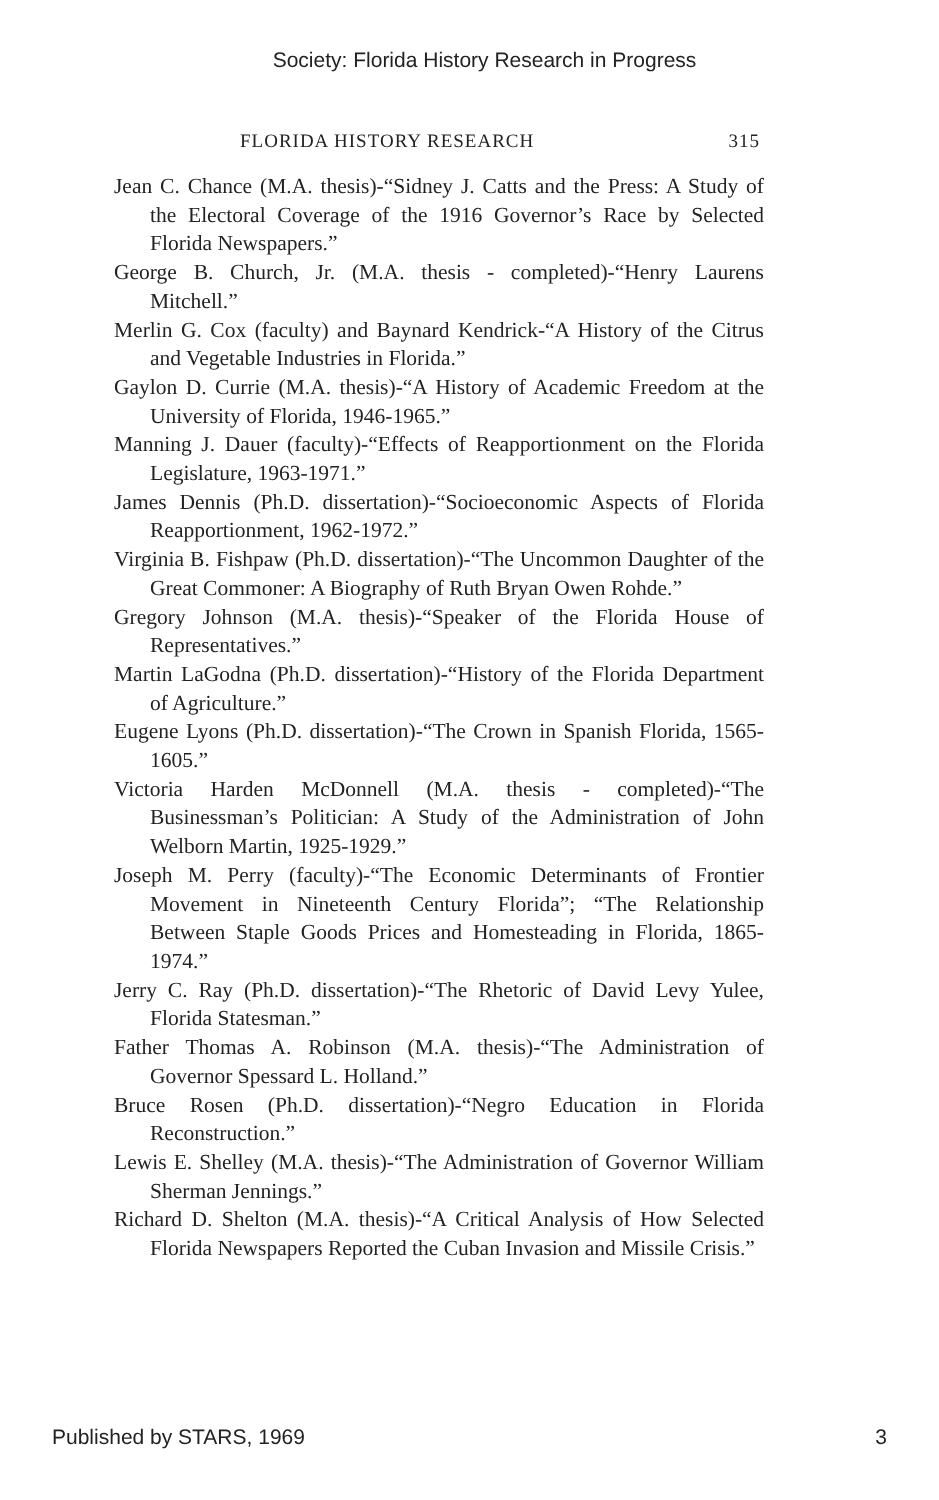Society: Florida History Research in Progress
FLORIDA HISTORY RESEARCH 315
Jean C. Chance (M.A. thesis)-“Sidney J. Catts and the Press: A Study of the Electoral Coverage of the 1916 Governor’s Race by Selected Florida Newspapers.”
George B. Church, Jr. (M.A. thesis - completed)-“Henry Laurens Mitchell.”
Merlin G. Cox (faculty) and Baynard Kendrick-“A History of the Citrus and Vegetable Industries in Florida.”
Gaylon D. Currie (M.A. thesis)-“A History of Academic Freedom at the University of Florida, 1946-1965.”
Manning J. Dauer (faculty)-“Effects of Reapportionment on the Florida Legislature, 1963-1971.”
James Dennis (Ph.D. dissertation)-“Socioeconomic Aspects of Florida Reapportionment, 1962-1972.”
Virginia B. Fishpaw (Ph.D. dissertation)-“The Uncommon Daughter of the Great Commoner: A Biography of Ruth Bryan Owen Rohde.”
Gregory Johnson (M.A. thesis)-“Speaker of the Florida House of Representatives.”
Martin LaGodna (Ph.D. dissertation)-“History of the Florida Department of Agriculture.”
Eugene Lyons (Ph.D. dissertation)-“The Crown in Spanish Florida, 1565-1605.”
Victoria Harden McDonnell (M.A. thesis - completed)-“The Businessman’s Politician: A Study of the Administration of John Welborn Martin, 1925-1929.”
Joseph M. Perry (faculty)-“The Economic Determinants of Frontier Movement in Nineteenth Century Florida”; “The Relationship Between Staple Goods Prices and Homesteading in Florida, 1865-1974.”
Jerry C. Ray (Ph.D. dissertation)-“The Rhetoric of David Levy Yulee, Florida Statesman.”
Father Thomas A. Robinson (M.A. thesis)-“The Administration of Governor Spessard L. Holland.”
Bruce Rosen (Ph.D. dissertation)-“Negro Education in Florida Reconstruction.”
Lewis E. Shelley (M.A. thesis)-“The Administration of Governor William Sherman Jennings.”
Richard D. Shelton (M.A. thesis)-“A Critical Analysis of How Selected Florida Newspapers Reported the Cuban Invasion and Missile Crisis.”
Published by STARS, 1969 3